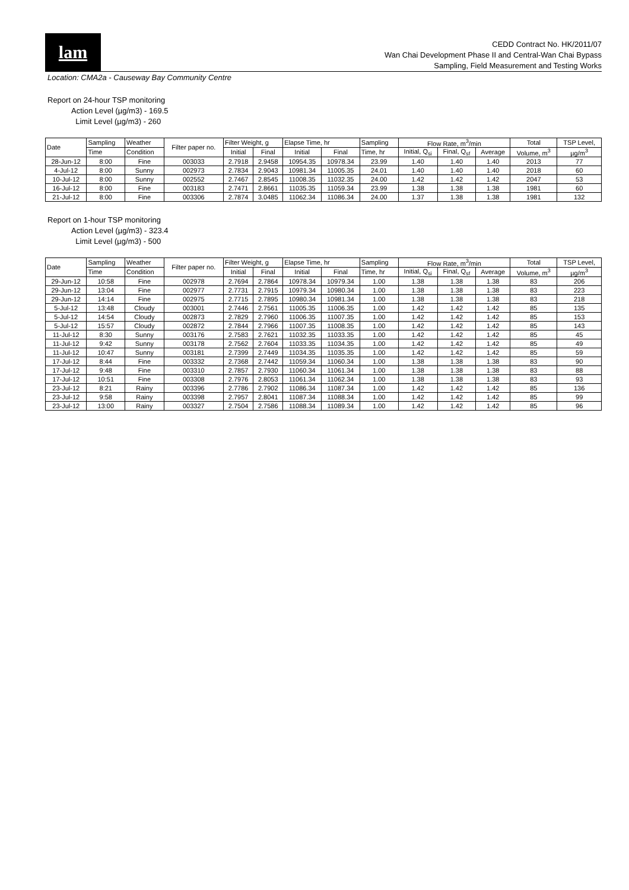lam
CEDD Contract No. HK/2011/07
Wan Chai Development Phase II and Central-Wan Chai Bypass
Sampling, Field Measurement and Testing Works
Location: CMA2a - Causeway Bay Community Centre
Report on 24-hour TSP monitoring
Action Level (µg/m3) - 169.5
Limit Level (µg/m3) - 260
| Date | Sampling | Weather | Filter paper no. | Filter Weight, g | | Elapse Time, hr | | Sampling | Flow Rate, m<sup>3</sup>/min | | | Total | TSP Level, |
| --- | --- | --- | --- | --- | --- | --- | --- | --- | --- | --- | --- | --- | --- |
| | Time | Condition | | Initial | Final | Initial | Final | Time, hr | Initial, Q<sub>si</sub> | Final, Q<sub>sf</sub> | Average | Volume, m<sup>3</sup> | µg/m<sup>3</sup> |
| 28-Jun-12 | 8:00 | Fine | 003033 | 2.7918 | 2.9458 | 10954.35 | 10978.34 | 23.99 | 1.40 | 1.40 | 1.40 | 2013 | 77 |
| 4-Jul-12 | 8:00 | Sunny | 002973 | 2.7834 | 2.9043 | 10981.34 | 11005.35 | 24.01 | 1.40 | 1.40 | 1.40 | 2018 | 60 |
| 10-Jul-12 | 8:00 | Sunny | 002552 | 2.7467 | 2.8545 | 11008.35 | 11032.35 | 24.00 | 1.42 | 1.42 | 1.42 | 2047 | 53 |
| 16-Jul-12 | 8:00 | Fine | 003183 | 2.7471 | 2.8661 | 11035.35 | 11059.34 | 23.99 | 1.38 | 1.38 | 1.38 | 1981 | 60 |
| 21-Jul-12 | 8:00 | Fine | 003306 | 2.7874 | 3.0485 | 11062.34 | 11086.34 | 24.00 | 1.37 | 1.38 | 1.38 | 1981 | 132 |
Report on 1-hour TSP monitoring
Action Level (µg/m3) - 323.4
Limit Level (µg/m3) - 500
| Date | Sampling | Weather | Filter paper no. | Filter Weight, g | | Elapse Time, hr | | Sampling | Flow Rate, m<sup>3</sup>/min | | | Total | TSP Level, |
| --- | --- | --- | --- | --- | --- | --- | --- | --- | --- | --- | --- | --- | --- |
| | Time | Condition | | Initial | Final | Initial | Final | Time, hr | Initial, Q<sub>si</sub> | Final, Q<sub>sf</sub> | Average | Volume, m<sup>3</sup> | µg/m<sup>3</sup> |
| 29-Jun-12 | 10:58 | Fine | 002978 | 2.7694 | 2.7864 | 10978.34 | 10979.34 | 1.00 | 1.38 | 1.38 | 1.38 | 83 | 206 |
| 29-Jun-12 | 13:04 | Fine | 002977 | 2.7731 | 2.7915 | 10979.34 | 10980.34 | 1.00 | 1.38 | 1.38 | 1.38 | 83 | 223 |
| 29-Jun-12 | 14:14 | Fine | 002975 | 2.7715 | 2.7895 | 10980.34 | 10981.34 | 1.00 | 1.38 | 1.38 | 1.38 | 83 | 218 |
| 5-Jul-12 | 13:48 | Cloudy | 003001 | 2.7446 | 2.7561 | 11005.35 | 11006.35 | 1.00 | 1.42 | 1.42 | 1.42 | 85 | 135 |
| 5-Jul-12 | 14:54 | Cloudy | 002873 | 2.7829 | 2.7960 | 11006.35 | 11007.35 | 1.00 | 1.42 | 1.42 | 1.42 | 85 | 153 |
| 5-Jul-12 | 15:57 | Cloudy | 002872 | 2.7844 | 2.7966 | 11007.35 | 11008.35 | 1.00 | 1.42 | 1.42 | 1.42 | 85 | 143 |
| 11-Jul-12 | 8:30 | Sunny | 003176 | 2.7583 | 2.7621 | 11032.35 | 11033.35 | 1.00 | 1.42 | 1.42 | 1.42 | 85 | 45 |
| 11-Jul-12 | 9:42 | Sunny | 003178 | 2.7562 | 2.7604 | 11033.35 | 11034.35 | 1.00 | 1.42 | 1.42 | 1.42 | 85 | 49 |
| 11-Jul-12 | 10:47 | Sunny | 003181 | 2.7399 | 2.7449 | 11034.35 | 11035.35 | 1.00 | 1.42 | 1.42 | 1.42 | 85 | 59 |
| 17-Jul-12 | 8:44 | Fine | 003332 | 2.7368 | 2.7442 | 11059.34 | 11060.34 | 1.00 | 1.38 | 1.38 | 1.38 | 83 | 90 |
| 17-Jul-12 | 9:48 | Fine | 003310 | 2.7857 | 2.7930 | 11060.34 | 11061.34 | 1.00 | 1.38 | 1.38 | 1.38 | 83 | 88 |
| 17-Jul-12 | 10:51 | Fine | 003308 | 2.7976 | 2.8053 | 11061.34 | 11062.34 | 1.00 | 1.38 | 1.38 | 1.38 | 83 | 93 |
| 23-Jul-12 | 8:21 | Rainy | 003396 | 2.7786 | 2.7902 | 11086.34 | 11087.34 | 1.00 | 1.42 | 1.42 | 1.42 | 85 | 136 |
| 23-Jul-12 | 9:58 | Rainy | 003398 | 2.7957 | 2.8041 | 11087.34 | 11088.34 | 1.00 | 1.42 | 1.42 | 1.42 | 85 | 99 |
| 23-Jul-12 | 13:00 | Rainy | 003327 | 2.7504 | 2.7586 | 11088.34 | 11089.34 | 1.00 | 1.42 | 1.42 | 1.42 | 85 | 96 |